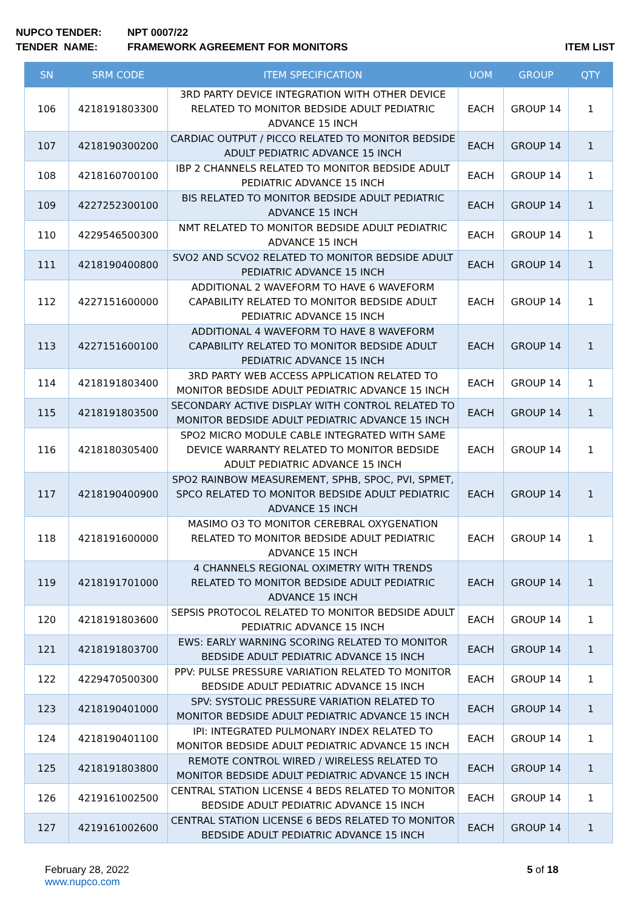NUPCO TENDER: NPT 0007/22
TENDER NAME: FRAMEWORK AGREEMENT FOR MONITORS ITEM LIST
| SN | SRM CODE | ITEM SPECIFICATION | UOM | GROUP | QTY |
| --- | --- | --- | --- | --- | --- |
| 106 | 4218191803300 | 3RD PARTY DEVICE INTEGRATION WITH OTHER DEVICE RELATED TO MONITOR BEDSIDE ADULT PEDIATRIC ADVANCE 15 INCH | EACH | GROUP 14 | 1 |
| 107 | 4218190300200 | CARDIAC OUTPUT / PICCO RELATED TO MONITOR BEDSIDE ADULT PEDIATRIC ADVANCE 15 INCH | EACH | GROUP 14 | 1 |
| 108 | 4218160700100 | IBP 2 CHANNELS RELATED TO MONITOR BEDSIDE ADULT PEDIATRIC ADVANCE 15 INCH | EACH | GROUP 14 | 1 |
| 109 | 4227252300100 | BIS RELATED TO MONITOR BEDSIDE ADULT PEDIATRIC ADVANCE 15 INCH | EACH | GROUP 14 | 1 |
| 110 | 4229546500300 | NMT RELATED TO MONITOR BEDSIDE ADULT PEDIATRIC ADVANCE 15 INCH | EACH | GROUP 14 | 1 |
| 111 | 4218190400800 | SVO2 AND SCVO2 RELATED TO MONITOR BEDSIDE ADULT PEDIATRIC ADVANCE 15 INCH | EACH | GROUP 14 | 1 |
| 112 | 4227151600000 | ADDITIONAL 2 WAVEFORM TO HAVE 6 WAVEFORM CAPABILITY RELATED TO MONITOR BEDSIDE ADULT PEDIATRIC ADVANCE 15 INCH | EACH | GROUP 14 | 1 |
| 113 | 4227151600100 | ADDITIONAL 4 WAVEFORM TO HAVE 8 WAVEFORM CAPABILITY RELATED TO MONITOR BEDSIDE ADULT PEDIATRIC ADVANCE 15 INCH | EACH | GROUP 14 | 1 |
| 114 | 4218191803400 | 3RD PARTY WEB ACCESS APPLICATION RELATED TO MONITOR BEDSIDE ADULT PEDIATRIC ADVANCE 15 INCH | EACH | GROUP 14 | 1 |
| 115 | 4218191803500 | SECONDARY ACTIVE DISPLAY WITH CONTROL RELATED TO MONITOR BEDSIDE ADULT PEDIATRIC ADVANCE 15 INCH | EACH | GROUP 14 | 1 |
| 116 | 4218180305400 | SPO2 MICRO MODULE CABLE INTEGRATED WITH SAME DEVICE WARRANTY RELATED TO MONITOR BEDSIDE ADULT PEDIATRIC ADVANCE 15 INCH | EACH | GROUP 14 | 1 |
| 117 | 4218190400900 | SPO2 RAINBOW MEASUREMENT, SPHB, SPOC, PVI, SPMET, SPCO RELATED TO MONITOR BEDSIDE ADULT PEDIATRIC ADVANCE 15 INCH | EACH | GROUP 14 | 1 |
| 118 | 4218191600000 | MASIMO O3 TO MONITOR CEREBRAL OXYGENATION RELATED TO MONITOR BEDSIDE ADULT PEDIATRIC ADVANCE 15 INCH | EACH | GROUP 14 | 1 |
| 119 | 4218191701000 | 4 CHANNELS REGIONAL OXIMETRY WITH TRENDS RELATED TO MONITOR BEDSIDE ADULT PEDIATRIC ADVANCE 15 INCH | EACH | GROUP 14 | 1 |
| 120 | 4218191803600 | SEPSIS PROTOCOL RELATED TO MONITOR BEDSIDE ADULT PEDIATRIC ADVANCE 15 INCH | EACH | GROUP 14 | 1 |
| 121 | 4218191803700 | EWS: EARLY WARNING SCORING RELATED TO MONITOR BEDSIDE ADULT PEDIATRIC ADVANCE 15 INCH | EACH | GROUP 14 | 1 |
| 122 | 4229470500300 | PPV: PULSE PRESSURE VARIATION RELATED TO MONITOR BEDSIDE ADULT PEDIATRIC ADVANCE 15 INCH | EACH | GROUP 14 | 1 |
| 123 | 4218190401000 | SPV: SYSTOLIC PRESSURE VARIATION RELATED TO MONITOR BEDSIDE ADULT PEDIATRIC ADVANCE 15 INCH | EACH | GROUP 14 | 1 |
| 124 | 4218190401100 | IPI: INTEGRATED PULMONARY INDEX RELATED TO MONITOR BEDSIDE ADULT PEDIATRIC ADVANCE 15 INCH | EACH | GROUP 14 | 1 |
| 125 | 4218191803800 | REMOTE CONTROL WIRED / WIRELESS RELATED TO MONITOR BEDSIDE ADULT PEDIATRIC ADVANCE 15 INCH | EACH | GROUP 14 | 1 |
| 126 | 4219161002500 | CENTRAL STATION LICENSE 4 BEDS RELATED TO MONITOR BEDSIDE ADULT PEDIATRIC ADVANCE 15 INCH | EACH | GROUP 14 | 1 |
| 127 | 4219161002600 | CENTRAL STATION LICENSE 6 BEDS RELATED TO MONITOR BEDSIDE ADULT PEDIATRIC ADVANCE 15 INCH | EACH | GROUP 14 | 1 |
February 28, 2022
www.nupco.com
5 of 18